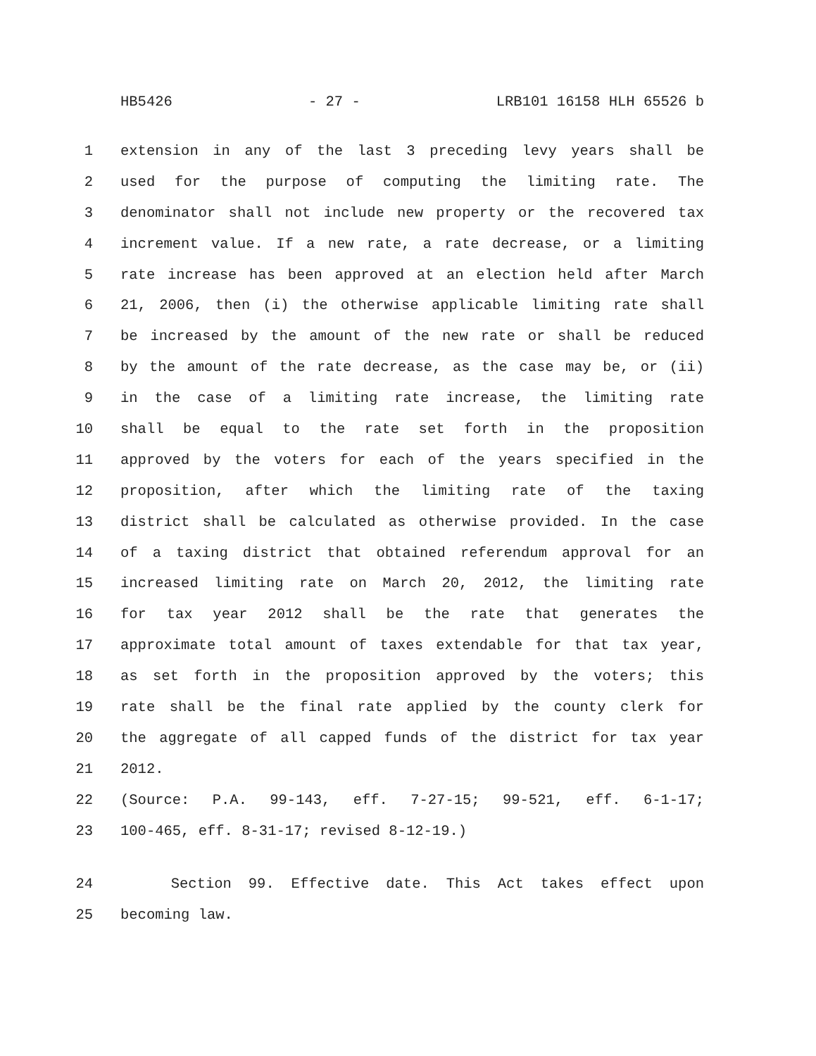HB5426 - 27 - LRB101 16158 HLH 65526 b
1 extension in any of the last 3 preceding levy years shall be
2 used for the purpose of computing the limiting rate. The
3 denominator shall not include new property or the recovered tax
4 increment value. If a new rate, a rate decrease, or a limiting
5 rate increase has been approved at an election held after March
6 21, 2006, then (i) the otherwise applicable limiting rate shall
7 be increased by the amount of the new rate or shall be reduced
8 by the amount of the rate decrease, as the case may be, or (ii)
9 in the case of a limiting rate increase, the limiting rate
10 shall be equal to the rate set forth in the proposition
11 approved by the voters for each of the years specified in the
12 proposition, after which the limiting rate of the taxing
13 district shall be calculated as otherwise provided. In the case
14 of a taxing district that obtained referendum approval for an
15 increased limiting rate on March 20, 2012, the limiting rate
16 for tax year 2012 shall be the rate that generates the
17 approximate total amount of taxes extendable for that tax year,
18 as set forth in the proposition approved by the voters; this
19 rate shall be the final rate applied by the county clerk for
20 the aggregate of all capped funds of the district for tax year
21 2012.
22 (Source: P.A. 99-143, eff. 7-27-15; 99-521, eff. 6-1-17;
23 100-465, eff. 8-31-17; revised 8-12-19.)
24 Section 99. Effective date. This Act takes effect upon
25 becoming law.